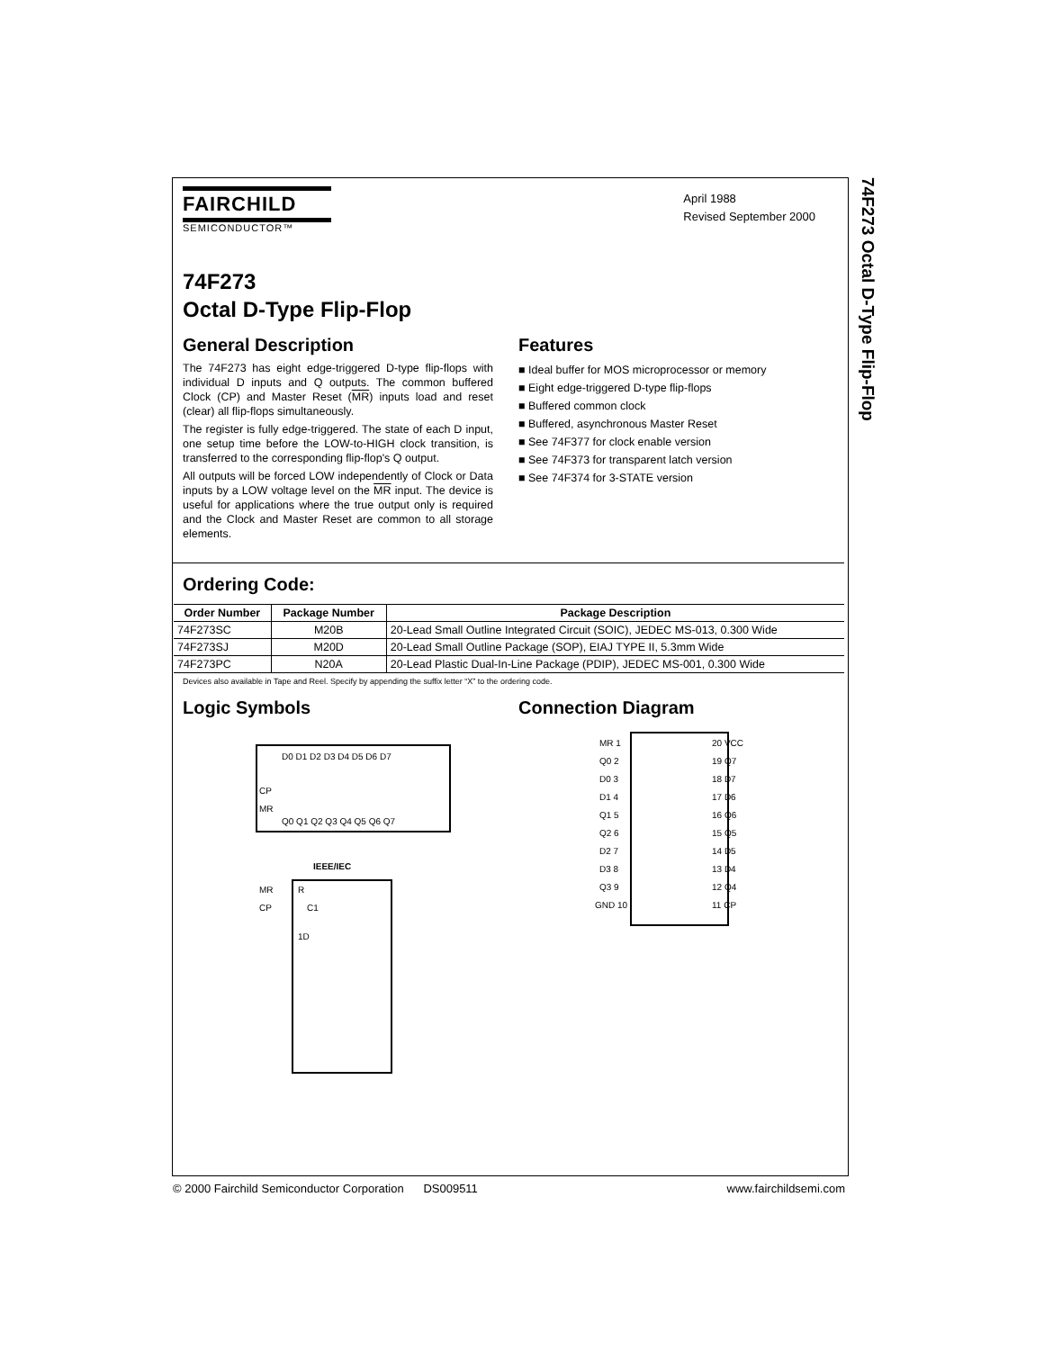74F273 Octal D-Type Flip-Flop
FAIRCHILD
SEMICONDUCTOR™
April 1988
Revised September 2000
74F273
Octal D-Type Flip-Flop
General Description
The 74F273 has eight edge-triggered D-type flip-flops with individual D inputs and Q outputs. The common buffered Clock (CP) and Master Reset (MR) inputs load and reset (clear) all flip-flops simultaneously.
The register is fully edge-triggered. The state of each D input, one setup time before the LOW-to-HIGH clock transition, is transferred to the corresponding flip-flop's Q output.
All outputs will be forced LOW independently of Clock or Data inputs by a LOW voltage level on the MR input. The device is useful for applications where the true output only is required and the Clock and Master Reset are common to all storage elements.
Features
■ Ideal buffer for MOS microprocessor or memory
■ Eight edge-triggered D-type flip-flops
■ Buffered common clock
■ Buffered, asynchronous Master Reset
■ See 74F377 for clock enable version
■ See 74F373 for transparent latch version
■ See 74F374 for 3-STATE version
Ordering Code:
| Order Number | Package Number | Package Description |
| --- | --- | --- |
| 74F273SC | M20B | 20-Lead Small Outline Integrated Circuit (SOIC), JEDEC MS-013, 0.300 Wide |
| 74F273SJ | M20D | 20-Lead Small Outline Package (SOP), EIAJ TYPE II, 5.3mm Wide |
| 74F273PC | N20A | 20-Lead Plastic Dual-In-Line Package (PDIP), JEDEC MS-001, 0.300 Wide |
Devices also available in Tape and Reel. Specify by appending the suffix letter “X” to the ordering code.
Logic Symbols
D0 D1 D2 D3 D4 D5 D6 D7
CP
MR
Q0 Q1 Q2 Q3 Q4 Q5 Q6 Q7
IEEE/IEC
R
C1
1D
MR
CP
Connection Diagram
MR 1
20 VCC
Q0 2
19 Q7
D0 3
18 D7
D1 4
17 D6
Q1 5
16 Q6
Q2 6
15 Q5
D2 7
14 D5
D3 8
13 D4
Q3 9
12 Q4
GND 10
11 CP
© 2000 Fairchild Semiconductor Corporation DS009511 www.fairchildsemi.com